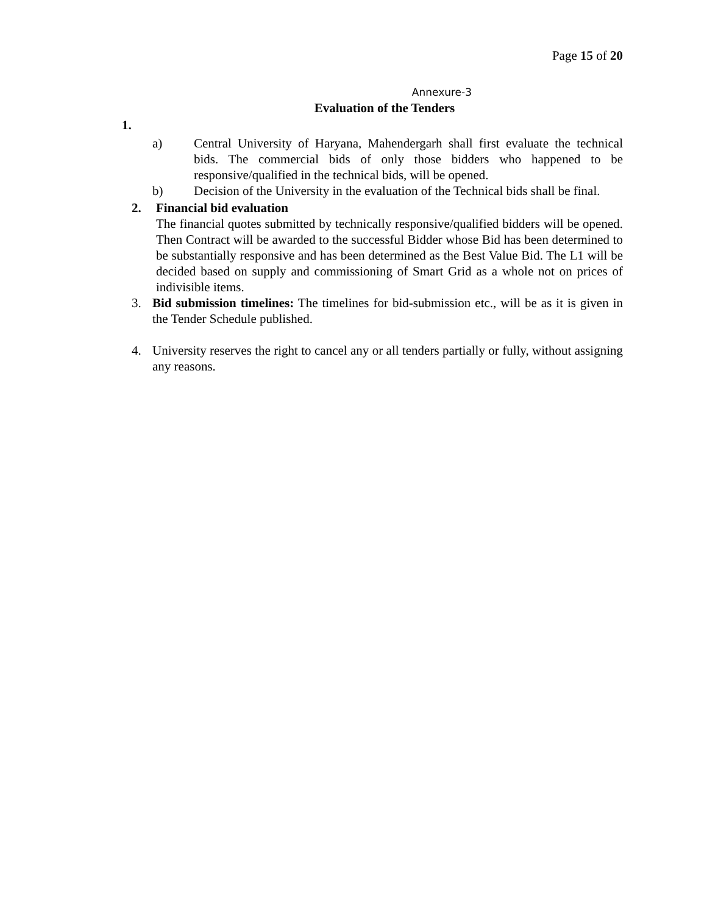Page 15 of 20
Annexure-3
Evaluation of the Tenders
1.
a) Central University of Haryana, Mahendergarh shall first evaluate the technical bids. The commercial bids of only those bidders who happened to be responsive/qualified in the technical bids, will be opened.
b) Decision of the University in the evaluation of the Technical bids shall be final.
2. Financial bid evaluation
The financial quotes submitted by technically responsive/qualified bidders will be opened. Then Contract will be awarded to the successful Bidder whose Bid has been determined to be substantially responsive and has been determined as the Best Value Bid. The L1 will be decided based on supply and commissioning of Smart Grid as a whole not on prices of indivisible items.
3. Bid submission timelines: The timelines for bid-submission etc., will be as it is given in the Tender Schedule published.
4. University reserves the right to cancel any or all tenders partially or fully, without assigning any reasons.